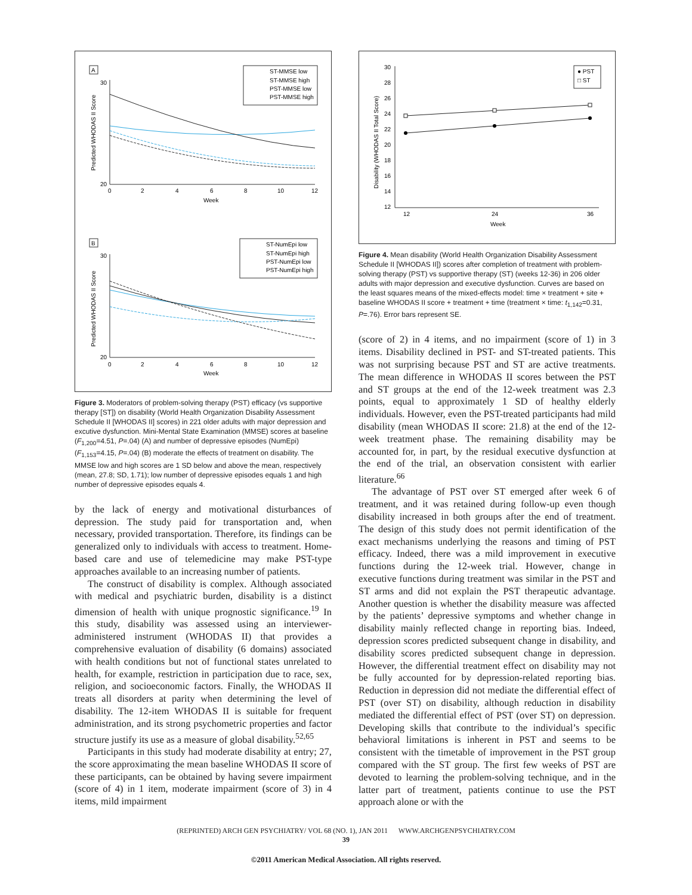A
Predicted WHODAS II Score
20
30
0
2
4
6
8
10
12
Week
ST-MMSE low
ST-MMSE high
PST-MMSE low
PST-MMSE high
B
Predicted WHODAS II Score
20
30
0
2
4
6
8
10
12
Week
ST-NumEpi low
ST-NumEpi high
PST-NumEpi low
PST-NumEpi high
Figure 3. Moderators of problem-solving therapy (PST) efficacy (vs supportive therapy [ST]) on disability (World Health Organization Disability Assessment Schedule II [WHODAS II] scores) in 221 older adults with major depression and excutive dysfunction. Mini-Mental State Examination (MMSE) scores at baseline (F<sub>1,200</sub>=4.51, P=.04) (A) and number of depressive episodes (NumEpi) (F<sub>1,153</sub>=4.15, P=.04) (B) moderate the effects of treatment on disability. The MMSE low and high scores are 1 SD below and above the mean, respectively (mean, 27.8; SD, 1.71); low number of depressive episodes equals 1 and high number of depressive episodes equals 4.
by the lack of energy and motivational disturbances of depression. The study paid for transportation and, when necessary, provided transportation. Therefore, its findings can be generalized only to individuals with access to treatment. Home-based care and use of telemedicine may make PST-type approaches available to an increasing number of patients.
The construct of disability is complex. Although associated with medical and psychiatric burden, disability is a distinct dimension of health with unique prognostic significance.<sup>19</sup> In this study, disability was assessed using an interviewer-administered instrument (WHODAS II) that provides a comprehensive evaluation of disability (6 domains) associated with health conditions but not of functional states unrelated to health, for example, restriction in participation due to race, sex, religion, and socioeconomic factors. Finally, the WHODAS II treats all disorders at parity when determining the level of disability. The 12-item WHODAS II is suitable for frequent administration, and its strong psychometric properties and factor structure justify its use as a measure of global disability.<sup>52,65</sup>
Participants in this study had moderate disability at entry; 27, the score approximating the mean baseline WHODAS II score of these participants, can be obtained by having severe impairment (score of 4) in 1 item, moderate impairment (score of 3) in 4 items, mild impairment
Disability (WHODAS II Total Score)
30
28
26
24
22
20
18
16
14
12
12
24
36
Week
● PST
□ ST
Figure 4. Mean disability (World Health Organization Disability Assessment Schedule II [WHODAS II]) scores after completion of treatment with problem-solving therapy (PST) vs supportive therapy (ST) (weeks 12-36) in 206 older adults with major depression and executive dysfunction. Curves are based on the least squares means of the mixed-effects model: time × treatment + site + baseline WHODAS II score + treatment + time (treatment × time: t<sub>1,142</sub>=0.31, P=.76). Error bars represent SE.
(score of 2) in 4 items, and no impairment (score of 1) in 3 items. Disability declined in PST- and ST-treated patients. This was not surprising because PST and ST are active treatments. The mean difference in WHODAS II scores between the PST and ST groups at the end of the 12-week treatment was 2.3 points, equal to approximately 1 SD of healthy elderly individuals. However, even the PST-treated participants had mild disability (mean WHODAS II score: 21.8) at the end of the 12-week treatment phase. The remaining disability may be accounted for, in part, by the residual executive dysfunction at the end of the trial, an observation consistent with earlier literature.<sup>66</sup>
The advantage of PST over ST emerged after week 6 of treatment, and it was retained during follow-up even though disability increased in both groups after the end of treatment. The design of this study does not permit identification of the exact mechanisms underlying the reasons and timing of PST efficacy. Indeed, there was a mild improvement in executive functions during the 12-week trial. However, change in executive functions during treatment was similar in the PST and ST arms and did not explain the PST therapeutic advantage. Another question is whether the disability measure was affected by the patients’ depressive symptoms and whether change in disability mainly reflected change in reporting bias. Indeed, depression scores predicted subsequent change in disability, and disability scores predicted subsequent change in depression. However, the differential treatment effect on disability may not be fully accounted for by depression-related reporting bias. Reduction in depression did not mediate the differential effect of PST (over ST) on disability, although reduction in disability mediated the differential effect of PST (over ST) on depression. Developing skills that contribute to the individual’s specific behavioral limitations is inherent in PST and seems to be consistent with the timetable of improvement in the PST group compared with the ST group. The first few weeks of PST are devoted to learning the problem-solving technique, and in the latter part of treatment, patients continue to use the PST approach alone or with the
(REPRINTED) ARCH GEN PSYCHIATRY/ VOL 68 (NO. 1), JAN 2011 WWW.ARCHGENPSYCHIATRY.COM
39
©2011 American Medical Association. All rights reserved.